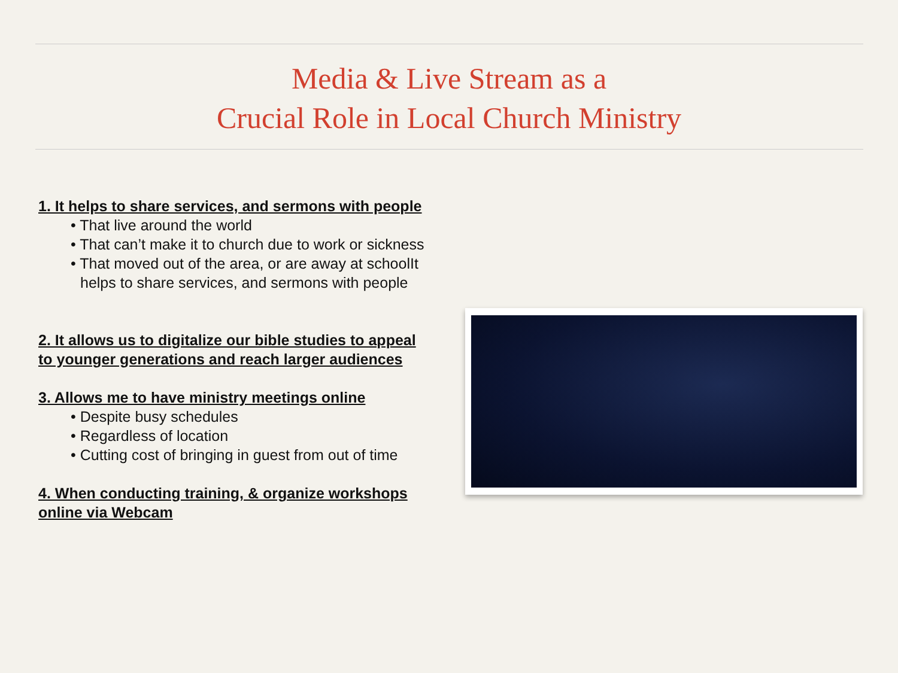Media & Live Stream as a
Crucial Role in Local Church Ministry
1. It helps to share services, and sermons with people
• That live around the world
• That can’t make it to church due to work or sickness
• That moved out of the area, or are away at schoolIt helps to share services, and sermons with people
2. It allows us to digitalize our bible studies to appeal to younger generations and reach larger audiences
3. Allows me to have ministry meetings online
• Despite busy schedules
• Regardless of location
• Cutting cost of bringing in guest from out of time
4. When conducting training, & organize workshops online via Webcam